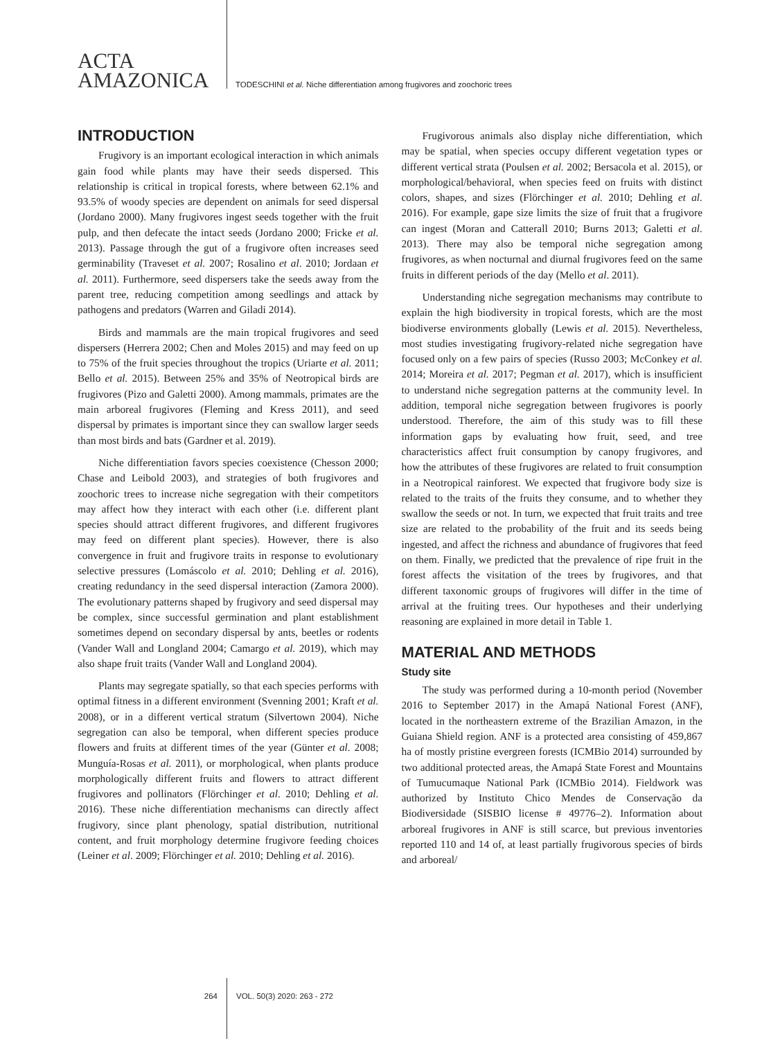ACTA
AMAZONICA
TODESCHINI et al. Niche differentiation among frugivores and zoochoric trees
INTRODUCTION
Frugivory is an important ecological interaction in which animals gain food while plants may have their seeds dispersed. This relationship is critical in tropical forests, where between 62.1% and 93.5% of woody species are dependent on animals for seed dispersal (Jordano 2000). Many frugivores ingest seeds together with the fruit pulp, and then defecate the intact seeds (Jordano 2000; Fricke et al. 2013). Passage through the gut of a frugivore often increases seed germinability (Traveset et al. 2007; Rosalino et al. 2010; Jordaan et al. 2011). Furthermore, seed dispersers take the seeds away from the parent tree, reducing competition among seedlings and attack by pathogens and predators (Warren and Giladi 2014).
Birds and mammals are the main tropical frugivores and seed dispersers (Herrera 2002; Chen and Moles 2015) and may feed on up to 75% of the fruit species throughout the tropics (Uriarte et al. 2011; Bello et al. 2015). Between 25% and 35% of Neotropical birds are frugivores (Pizo and Galetti 2000). Among mammals, primates are the main arboreal frugivores (Fleming and Kress 2011), and seed dispersal by primates is important since they can swallow larger seeds than most birds and bats (Gardner et al. 2019).
Niche differentiation favors species coexistence (Chesson 2000; Chase and Leibold 2003), and strategies of both frugivores and zoochoric trees to increase niche segregation with their competitors may affect how they interact with each other (i.e. different plant species should attract different frugivores, and different frugivores may feed on different plant species). However, there is also convergence in fruit and frugivore traits in response to evolutionary selective pressures (Lomáscolo et al. 2010; Dehling et al. 2016), creating redundancy in the seed dispersal interaction (Zamora 2000). The evolutionary patterns shaped by frugivory and seed dispersal may be complex, since successful germination and plant establishment sometimes depend on secondary dispersal by ants, beetles or rodents (Vander Wall and Longland 2004; Camargo et al. 2019), which may also shape fruit traits (Vander Wall and Longland 2004).
Plants may segregate spatially, so that each species performs with optimal fitness in a different environment (Svenning 2001; Kraft et al. 2008), or in a different vertical stratum (Silvertown 2004). Niche segregation can also be temporal, when different species produce flowers and fruits at different times of the year (Günter et al. 2008; Munguía-Rosas et al. 2011), or morphological, when plants produce morphologically different fruits and flowers to attract different frugivores and pollinators (Flörchinger et al. 2010; Dehling et al. 2016). These niche differentiation mechanisms can directly affect frugivory, since plant phenology, spatial distribution, nutritional content, and fruit morphology determine frugivore feeding choices (Leiner et al. 2009; Flörchinger et al. 2010; Dehling et al. 2016).
Frugivorous animals also display niche differentiation, which may be spatial, when species occupy different vegetation types or different vertical strata (Poulsen et al. 2002; Bersacola et al. 2015), or morphological/behavioral, when species feed on fruits with distinct colors, shapes, and sizes (Flörchinger et al. 2010; Dehling et al. 2016). For example, gape size limits the size of fruit that a frugivore can ingest (Moran and Catterall 2010; Burns 2013; Galetti et al. 2013). There may also be temporal niche segregation among frugivores, as when nocturnal and diurnal frugivores feed on the same fruits in different periods of the day (Mello et al. 2011).
Understanding niche segregation mechanisms may contribute to explain the high biodiversity in tropical forests, which are the most biodiverse environments globally (Lewis et al. 2015). Nevertheless, most studies investigating frugivory-related niche segregation have focused only on a few pairs of species (Russo 2003; McConkey et al. 2014; Moreira et al. 2017; Pegman et al. 2017), which is insufficient to understand niche segregation patterns at the community level. In addition, temporal niche segregation between frugivores is poorly understood. Therefore, the aim of this study was to fill these information gaps by evaluating how fruit, seed, and tree characteristics affect fruit consumption by canopy frugivores, and how the attributes of these frugivores are related to fruit consumption in a Neotropical rainforest. We expected that frugivore body size is related to the traits of the fruits they consume, and to whether they swallow the seeds or not. In turn, we expected that fruit traits and tree size are related to the probability of the fruit and its seeds being ingested, and affect the richness and abundance of frugivores that feed on them. Finally, we predicted that the prevalence of ripe fruit in the forest affects the visitation of the trees by frugivores, and that different taxonomic groups of frugivores will differ in the time of arrival at the fruiting trees. Our hypotheses and their underlying reasoning are explained in more detail in Table 1.
MATERIAL AND METHODS
Study site
The study was performed during a 10-month period (November 2016 to September 2017) in the Amapá National Forest (ANF), located in the northeastern extreme of the Brazilian Amazon, in the Guiana Shield region. ANF is a protected area consisting of 459,867 ha of mostly pristine evergreen forests (ICMBio 2014) surrounded by two additional protected areas, the Amapá State Forest and Mountains of Tumucumaque National Park (ICMBio 2014). Fieldwork was authorized by Instituto Chico Mendes de Conservação da Biodiversidade (SISBIO license # 49776–2). Information about arboreal frugivores in ANF is still scarce, but previous inventories reported 110 and 14 of, at least partially frugivorous species of birds and arboreal/
264 VOL. 50(3) 2020: 263 - 272